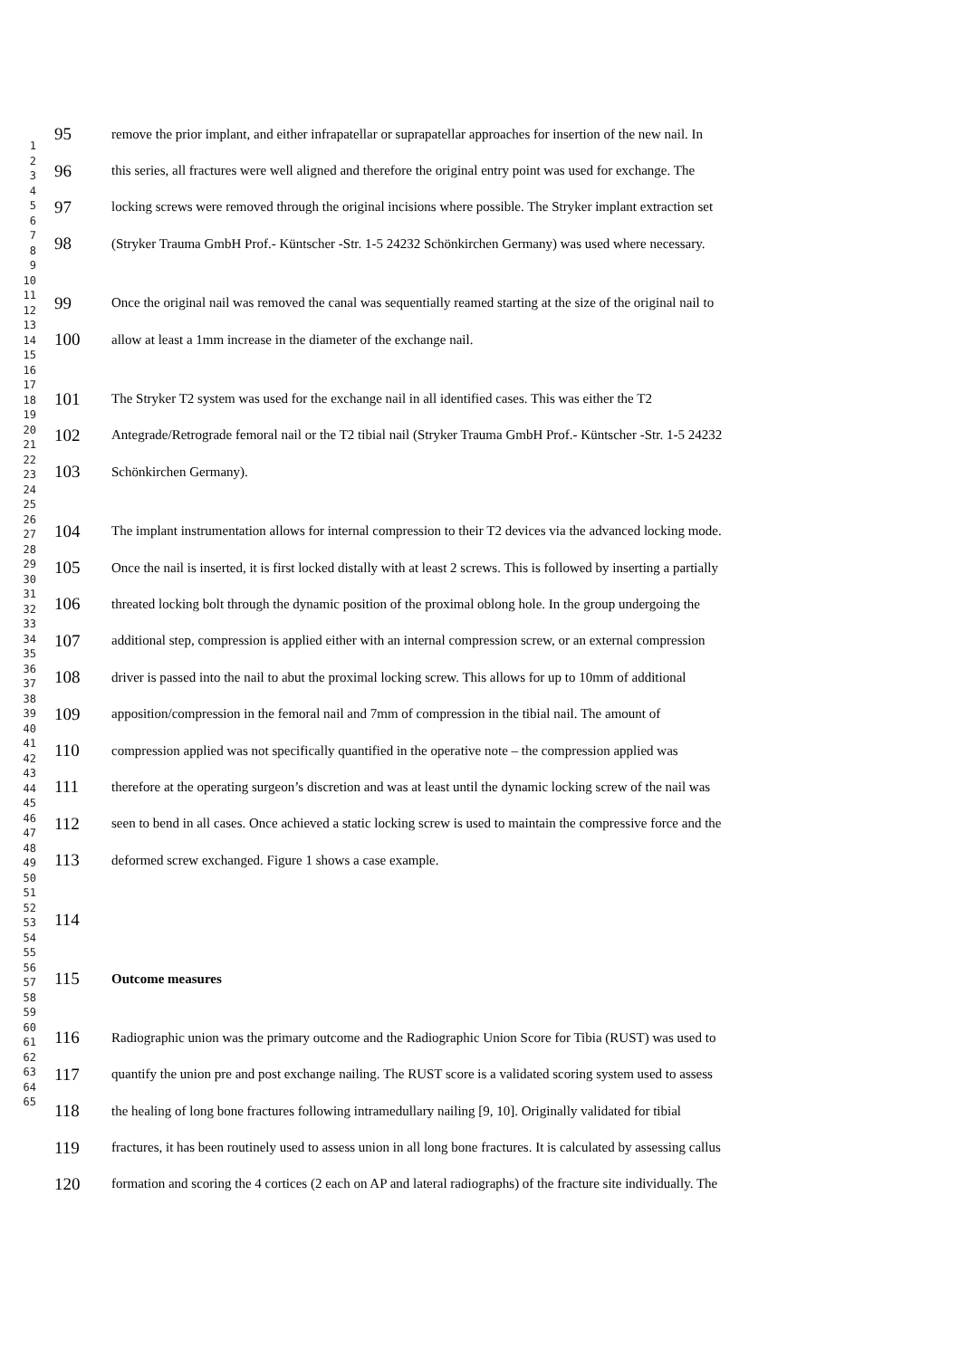1
2
3
4
5
6
7
8
9
10
11
12
13
14
15
16
17
18
19
20
21
22
23
24
25
26
27
28
29
30
31
32
33
34
35
36
37
38
39
40
41
42
43
44
45
46
47
48
49
50
51
52
53
54
55
56
57
58
59
60
61
62
63
64
65
95 remove the prior implant, and either infrapatellar or suprapatellar approaches for insertion of the new nail. In
96 this series, all fractures were well aligned and therefore the original entry point was used for exchange. The
97 locking screws were removed through the original incisions where possible. The Stryker implant extraction set
98 (Stryker Trauma GmbH Prof.- Küntscher -Str. 1-5 24232 Schönkirchen Germany) was used where necessary.
99 Once the original nail was removed the canal was sequentially reamed starting at the size of the original nail to
100 allow at least a 1mm increase in the diameter of the exchange nail.
101 The Stryker T2 system was used for the exchange nail in all identified cases. This was either the T2
102 Antegrade/Retrograde femoral nail or the T2 tibial nail (Stryker Trauma GmbH Prof.- Küntscher -Str. 1-5 24232
103 Schönkirchen Germany).
104 The implant instrumentation allows for internal compression to their T2 devices via the advanced locking mode.
105 Once the nail is inserted, it is first locked distally with at least 2 screws. This is followed by inserting a partially
106 threated locking bolt through the dynamic position of the proximal oblong hole. In the group undergoing the
107 additional step, compression is applied either with an internal compression screw, or an external compression
108 driver is passed into the nail to abut the proximal locking screw. This allows for up to 10mm of additional
109 apposition/compression in the femoral nail and 7mm of compression in the tibial nail. The amount of
110 compression applied was not specifically quantified in the operative note – the compression applied was
111 therefore at the operating surgeon’s discretion and was at least until the dynamic locking screw of the nail was
112 seen to bend in all cases. Once achieved a static locking screw is used to maintain the compressive force and the
113 deformed screw exchanged. Figure 1 shows a case example.
114
115 Outcome measures
116 Radiographic union was the primary outcome and the Radiographic Union Score for Tibia (RUST) was used to
117 quantify the union pre and post exchange nailing. The RUST score is a validated scoring system used to assess
118 the healing of long bone fractures following intramedullary nailing [9, 10]. Originally validated for tibial
119 fractures, it has been routinely used to assess union in all long bone fractures. It is calculated by assessing callus
120 formation and scoring the 4 cortices (2 each on AP and lateral radiographs) of the fracture site individually. The